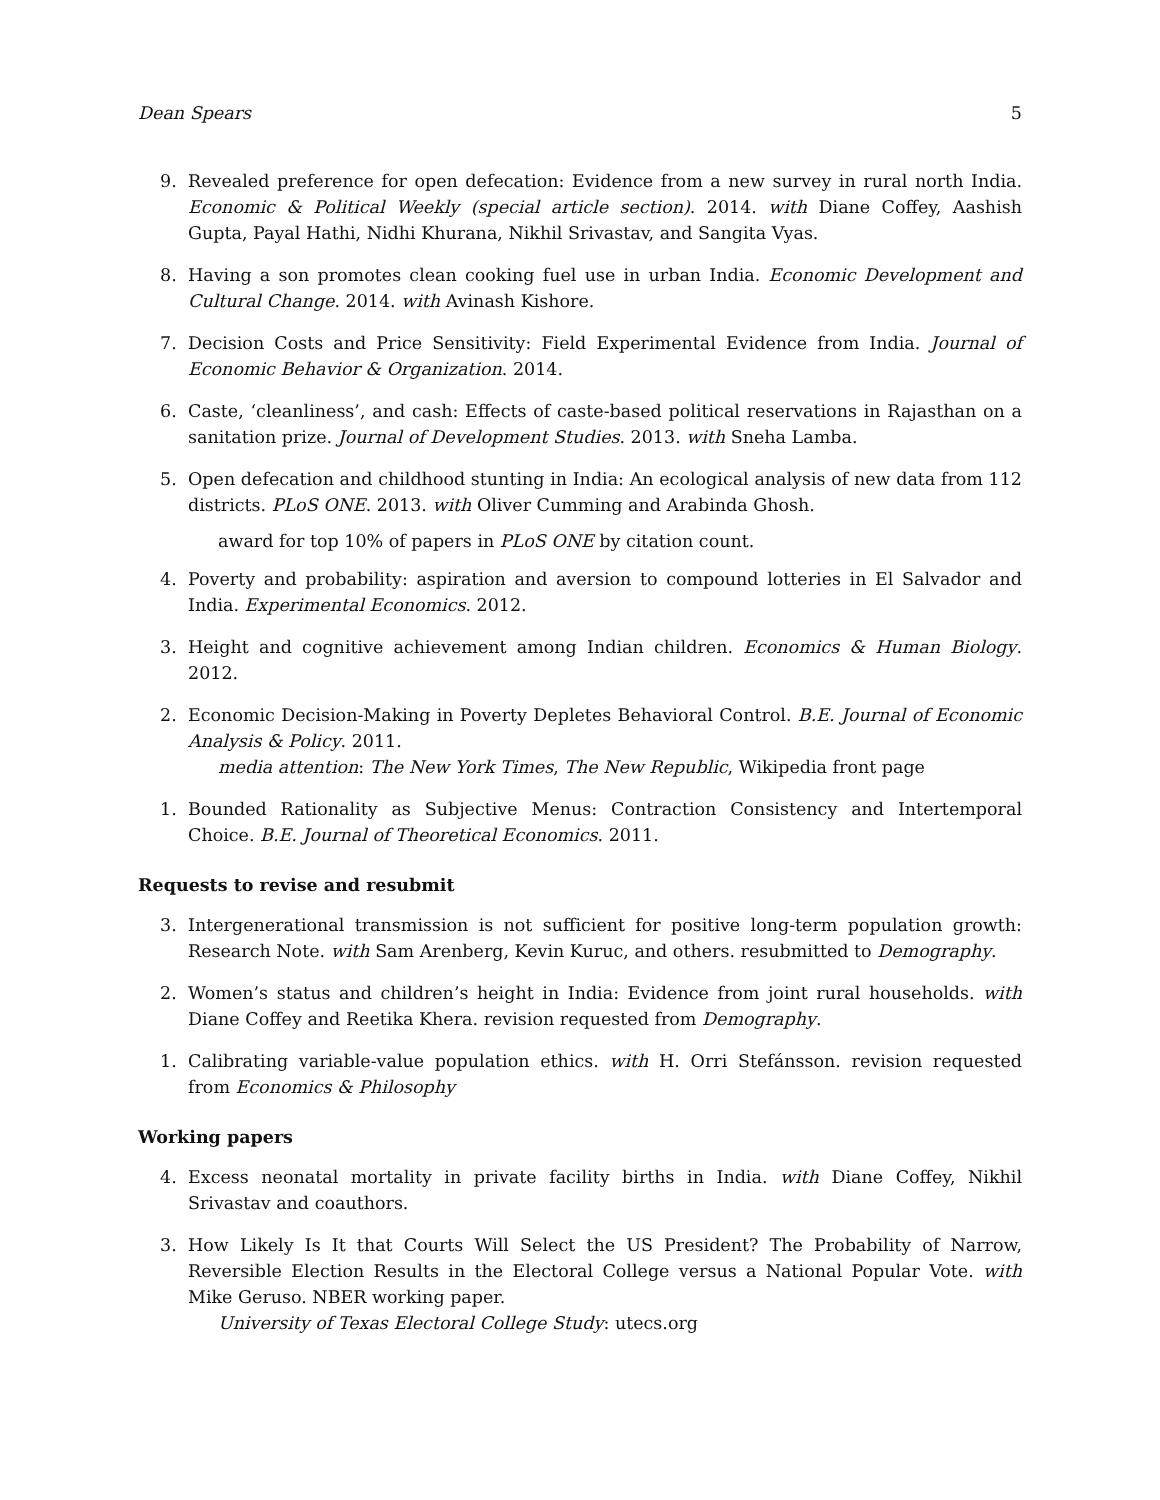Dean Spears 5
9. Revealed preference for open defecation: Evidence from a new survey in rural north India. Economic & Political Weekly (special article section). 2014. with Diane Coffey, Aashish Gupta, Payal Hathi, Nidhi Khurana, Nikhil Srivastav, and Sangita Vyas.
8. Having a son promotes clean cooking fuel use in urban India. Economic Development and Cultural Change. 2014. with Avinash Kishore.
7. Decision Costs and Price Sensitivity: Field Experimental Evidence from India. Journal of Economic Behavior & Organization. 2014.
6. Caste, ‘cleanliness’, and cash: Effects of caste-based political reservations in Rajasthan on a sanitation prize. Journal of Development Studies. 2013. with Sneha Lamba.
5. Open defecation and childhood stunting in India: An ecological analysis of new data from 112 districts. PLoS ONE. 2013. with Oliver Cumming and Arabinda Ghosh.
award for top 10% of papers in PLoS ONE by citation count.
4. Poverty and probability: aspiration and aversion to compound lotteries in El Salvador and India. Experimental Economics. 2012.
3. Height and cognitive achievement among Indian children. Economics & Human Biology. 2012.
2. Economic Decision-Making in Poverty Depletes Behavioral Control. B.E. Journal of Economic Analysis & Policy. 2011.
media attention: The New York Times, The New Republic, Wikipedia front page
1. Bounded Rationality as Subjective Menus: Contraction Consistency and Intertemporal Choice. B.E. Journal of Theoretical Economics. 2011.
Requests to revise and resubmit
3. Intergenerational transmission is not sufficient for positive long-term population growth: Research Note. with Sam Arenberg, Kevin Kuruc, and others. resubmitted to Demography.
2. Women’s status and children’s height in India: Evidence from joint rural households. with Diane Coffey and Reetika Khera. revision requested from Demography.
1. Calibrating variable-value population ethics. with H. Orri Stefánsson. revision requested from Economics & Philosophy
Working papers
4. Excess neonatal mortality in private facility births in India. with Diane Coffey, Nikhil Srivastav and coauthors.
3. How Likely Is It that Courts Will Select the US President? The Probability of Narrow, Reversible Election Results in the Electoral College versus a National Popular Vote. with Mike Geruso. NBER working paper.
University of Texas Electoral College Study: utecs.org